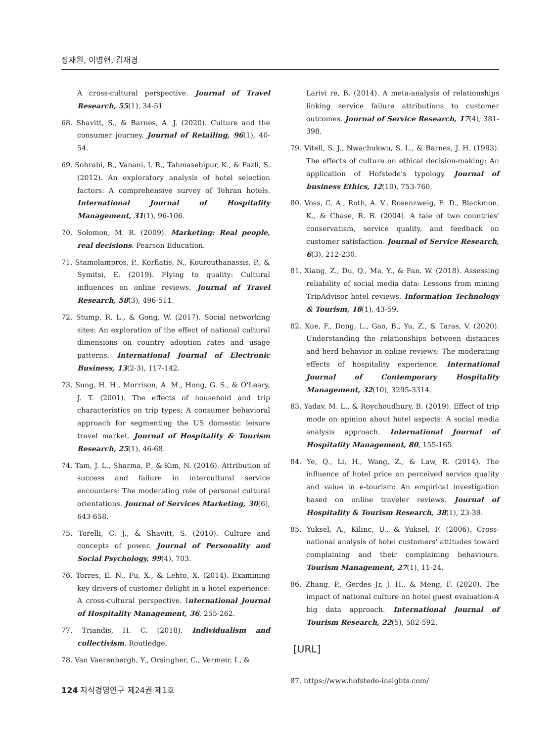장재원, 이병현, 김재경
A cross-cultural perspective. Journal of Travel Research, 55(1), 34-51.
68. Shavitt, S., & Barnes, A. J. (2020). Culture and the consumer journey. Journal of Retailing, 96(1), 40-54.
69. Sohrabi, B., Vanani, I. R., Tahmasebipur, K., & Fazli, S. (2012). An exploratory analysis of hotel selection factors: A comprehensive survey of Tehran hotels. International Journal of Hospitality Management, 31(1), 96-106.
70. Solomon, M. R. (2009). Marketing: Real people, real decisions. Pearson Education.
71. Stamolampros, P., Korfiatis, N., Kourouthanassis, P., & Symitsi, E. (2019). Flying to quality: Cultural influences on online reviews. Journal of Travel Research, 58(3), 496-511.
72. Stump, R. L., & Gong, W. (2017). Social networking sites: An exploration of the effect of national cultural dimensions on country adoption rates and usage patterns. International Journal of Electronic Business, 13(2-3), 117-142.
73. Sung, H. H., Morrison, A. M., Hong, G. S., & O'Leary, J. T. (2001). The effects of household and trip characteristics on trip types: A consumer behavioral approach for segmenting the US domestic leisure travel market. Journal of Hospitality & Tourism Research, 25(1), 46-68.
74. Tam, J. L., Sharma, P., & Kim, N. (2016). Attribution of success and failure in intercultural service encounters: The moderating role of personal cultural orientations. Journal of Services Marketing, 30(6), 643-658.
75. Torelli, C. J., & Shavitt, S. (2010). Culture and concepts of power. Journal of Personality and Social Psychology, 99(4), 703.
76. Torres, E. N., Fu, X., & Lehto, X. (2014). Examining key drivers of customer delight in a hotel experience: A cross-cultural perspective. International Journal of Hospitality Management, 36, 255-262.
77. Triandis, H. C. (2018). Individualism and collectivism. Routledge.
78. Van Vaerenbergh, Y., Orsingher, C., Vermeir, I., &
Larivi re, B. (2014). A meta-analysis of relationships linking service failure attributions to customer outcomes. Journal of Service Research, 17(4), 381-398.
79. Vitell, S. J., Nwachukwu, S. L., & Barnes, J. H. (1993). The effects of culture on ethical decision-making: An application of Hofstede's typology. Journal of business Ethics, 12(10), 753-760.
80. Voss, C. A., Roth, A. V., Rosenzweig, E. D., Blackmon, K., & Chase, R. B. (2004). A tale of two countries' conservatism, service quality, and feedback on customer satisfaction. Journal of Service Research, 6(3), 212-230.
81. Xiang, Z., Du, Q., Ma, Y., & Fan, W. (2018). Assessing reliability of social media data: Lessons from mining TripAdvisor hotel reviews. Information Technology & Tourism, 18(1), 43-59.
82. Xue, F., Dong, L., Gao, B., Yu, Z., & Taras, V. (2020). Understanding the relationships between distances and herd behavior in online reviews: The moderating effects of hospitality experience. International Journal of Contemporary Hospitality Management, 32(10), 3295-3314.
83. Yadav, M. L., & Roychoudhury, B. (2019). Effect of trip mode on opinion about hotel aspects: A social media analysis approach. International Journal of Hospitality Management, 80, 155-165.
84. Ye, Q., Li, H., Wang, Z., & Law, R. (2014). The influence of hotel price on perceived service quality and value in e-tourism: An empirical investigation based on online traveler reviews. Journal of Hospitality & Tourism Research, 38(1), 23-39.
85. Yuksel, A., Kilinc, U., & Yuksel, F. (2006). Cross-national analysis of hotel customers' attitudes toward complaining and their complaining behaviours. Tourism Management, 27(1), 11-24.
86. Zhang, P., Gerdes Jr, J. H., & Meng, F. (2020). The impact of national culture on hotel guest evaluation-A big data approach. International Journal of Tourism Research, 22(5), 582-592.
[URL]
87. https://www.hofstede-insights.com/
124 지식경영연구 제24권 제1호